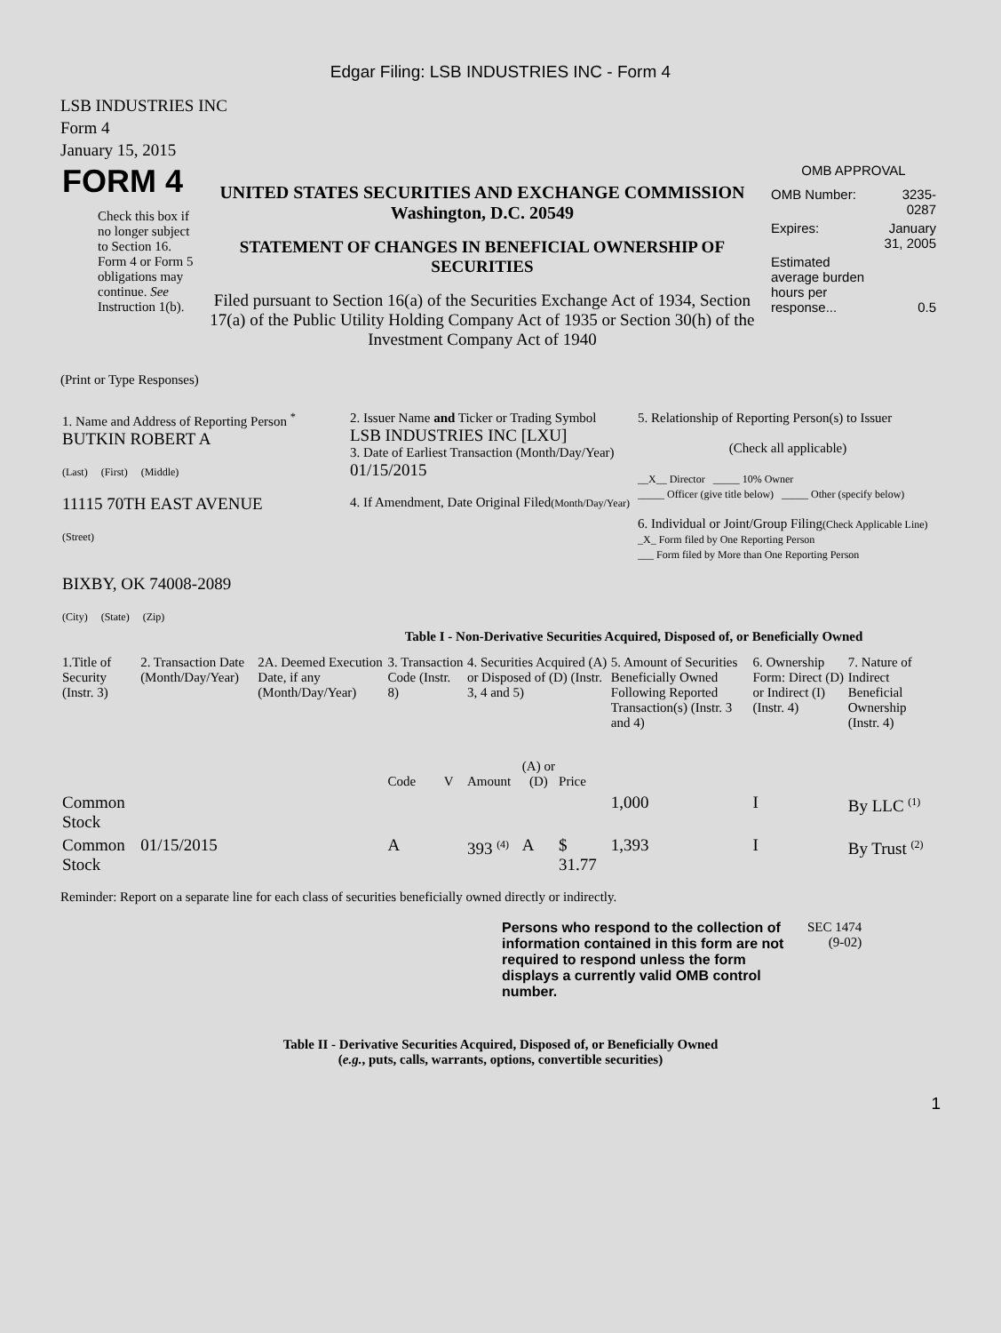Edgar Filing: LSB INDUSTRIES INC - Form 4
LSB INDUSTRIES INC
Form 4
January 15, 2015
| FORM 4 Check this box if no longer subject to Section 16. Form 4 or Form 5 obligations may continue. See Instruction 1(b). | UNITED STATES SECURITIES AND EXCHANGE COMMISSION Washington, D.C. 20549 STATEMENT OF CHANGES IN BENEFICIAL OWNERSHIP OF SECURITIES Filed pursuant to Section 16(a) of the Securities Exchange Act of 1934, Section 17(a) of the Public Utility Holding Company Act of 1935 or Section 30(h) of the Investment Company Act of 1940 | OMB APPROVAL / OMB Number: / 3235-0287 / / Expires: / January 31, 2005 / / Estimated average burden hours per response... / 0.5 / |
(Print or Type Responses)
| 1. Name and Address of Reporting Person <sup>*</sup> BUTKIN ROBERT A (Last) (First) (Middle) 11115 70TH EAST AVENUE (Street) BIXBY, OK 74008-2089 (City) (State) (Zip) | 2. Issuer Name and Ticker or Trading Symbol LSB INDUSTRIES INC [LXU] 3. Date of Earliest Transaction (Month/Day/Year) 01/15/2015 4. If Amendment, Date Original Filed (Month/Day/Year) | 5. Relationship of Reporting Person(s) to Issuer (Check all applicable) __X__ Director _____ 10% Owner _____ Officer (give title below) _____ Other (specify below) 6. Individual or Joint/Group Filing (Check Applicable Line) _X_ Form filed by One Reporting Person ___ Form filed by More than One Reporting Person |
Table I - Non-Derivative Securities Acquired, Disposed of, or Beneficially Owned
| 1.Title of Security (Instr. 3) | 2. Transaction Date (Month/Day/Year) | 2A. Deemed Execution Date, if any (Month/Day/Year) | 3. Transaction Code (Instr. 8) | | 4. Securities Acquired (A) or Disposed of (D) (Instr. 3, 4 and 5) | | | 5. Amount of Securities Beneficially Owned Following Reported Transaction(s) (Instr. 3 and 4) | 6. Ownership Form: Direct (D) or Indirect (I) (Instr. 4) | 7. Nature of Indirect Beneficial Ownership (Instr. 4) |
| --- | --- | --- | --- | --- | --- | --- | --- | --- | --- | --- |
| | | | Code | V | Amount | (A) or (D) | Price | | | |
| Common Stock | | | | | | | | 1,000 | I | By LLC <sup>(1)</sup> |
| Common Stock | 01/15/2015 | | A | | 393 <sup>(4)</sup> | A | $ 31.77 | 1,393 | I | By Trust <sup>(2)</sup> |
Reminder: Report on a separate line for each class of securities beneficially owned directly or indirectly.
| Persons who respond to the collection of information contained in this form are not required to respond unless the form displays a currently valid OMB control number. | SEC 1474 (9-02) |
Table II - Derivative Securities Acquired, Disposed of, or Beneficially Owned
(e.g., puts, calls, warrants, options, convertible securities)
1